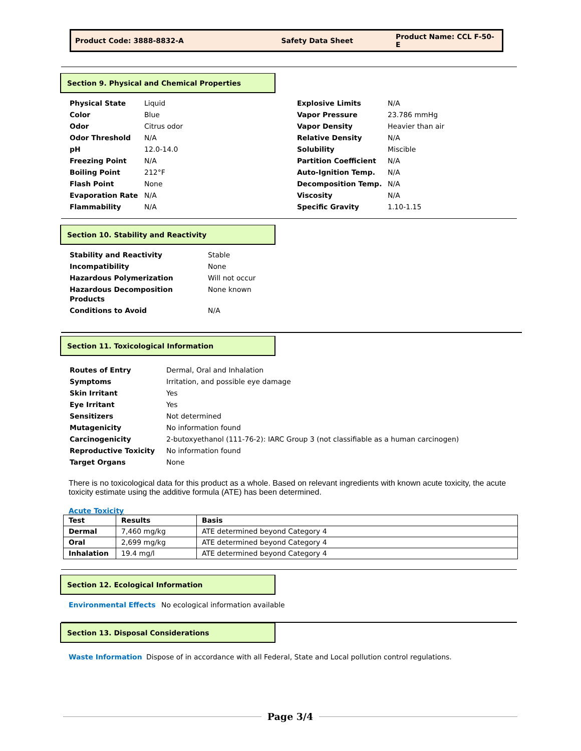Product Code: 3888-8832-A Safety Data Sheet Product Name: CCL F-50-E
Section 9. Physical and Chemical Properties
| Physical State | Liquid |
| Color | Blue |
| Odor | Citrus odor |
| Odor Threshold | N/A |
| pH | 12.0-14.0 |
| Freezing Point | N/A |
| Boiling Point | 212°F |
| Flash Point | None |
| Evaporation Rate | N/A |
| Flammability | N/A |
| Explosive Limits | N/A |
| Vapor Pressure | 23.786 mmHg |
| Vapor Density | Heavier than air |
| Relative Density | N/A |
| Solubility | Miscible |
| Partition Coefficient | N/A |
| Auto-Ignition Temp. | N/A |
| Decomposition Temp. | N/A |
| Viscosity | N/A |
| Specific Gravity | 1.10-1.15 |
Section 10. Stability and Reactivity
| Stability and Reactivity | Stable |
| Incompatibility | None |
| Hazardous Polymerization | Will not occur |
| Hazardous Decomposition Products | None known |
| Conditions to Avoid | N/A |
Section 11. Toxicological Information
| Routes of Entry | Dermal, Oral and Inhalation |
| Symptoms | Irritation, and possible eye damage |
| Skin Irritant | Yes |
| Eye Irritant | Yes |
| Sensitizers | Not determined |
| Mutagenicity | No information found |
| Carcinogenicity | 2-butoxyethanol (111-76-2): IARC Group 3 (not classifiable as a human carcinogen) |
| Reproductive Toxicity | No information found |
| Target Organs | None |
There is no toxicological data for this product as a whole. Based on relevant ingredients with known acute toxicity, the acute toxicity estimate using the additive formula (ATE) has been determined.
Acute Toxicity
| Test | Results | Basis |
| --- | --- | --- |
| Dermal | 7,460 mg/kg | ATE determined beyond Category 4 |
| Oral | 2,699 mg/kg | ATE determined beyond Category 4 |
| Inhalation | 19.4 mg/l | ATE determined beyond Category 4 |
Section 12. Ecological Information
Environmental Effects No ecological information available
Section 13. Disposal Considerations
Waste Information Dispose of in accordance with all Federal, State and Local pollution control regulations.
Page 3/4